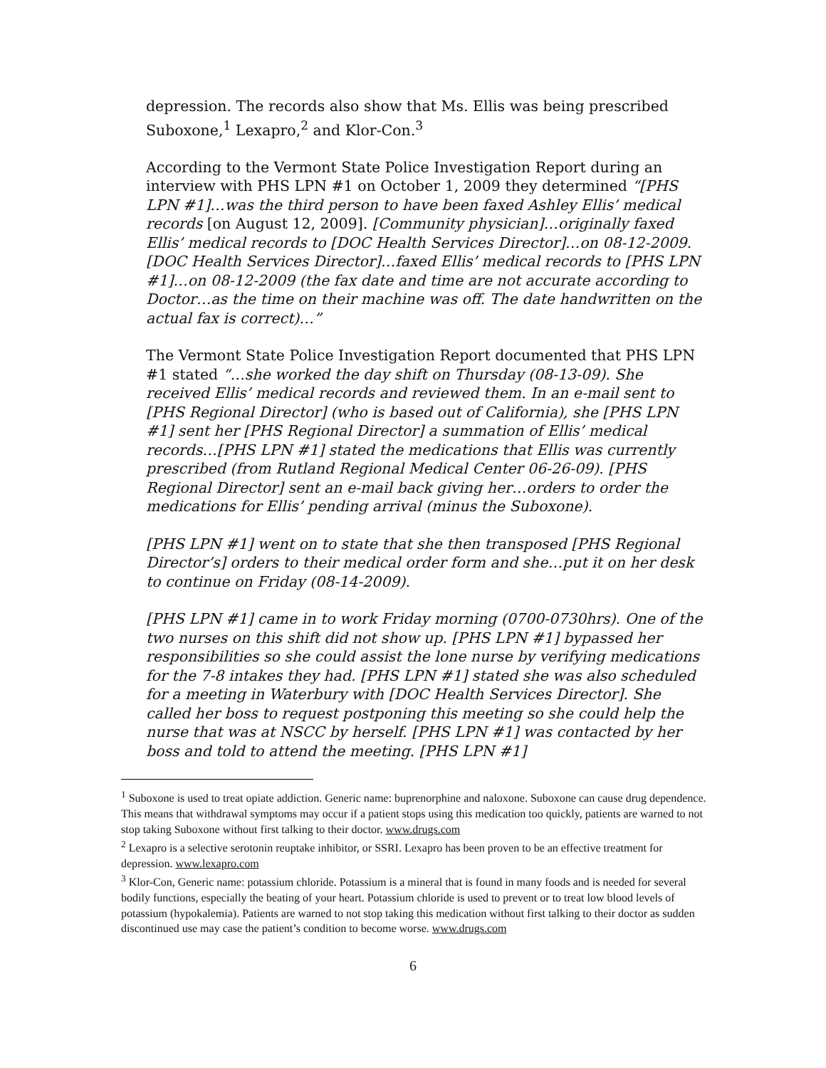depression. The records also show that Ms. Ellis was being prescribed Suboxone,<sup>1</sup> Lexapro,<sup>2</sup> and Klor-Con.<sup>3</sup>
According to the Vermont State Police Investigation Report during an interview with PHS LPN #1 on October 1, 2009 they determined “[PHS LPN #1]…was the third person to have been faxed Ashley Ellis’ medical records [on August 12, 2009]. [Community physician]…originally faxed Ellis’ medical records to [DOC Health Services Director]…on 08-12-2009. [DOC Health Services Director]…faxed Ellis’ medical records to [PHS LPN #1]…on 08-12-2009 (the fax date and time are not accurate according to Doctor…as the time on their machine was off. The date handwritten on the actual fax is correct)…”
The Vermont State Police Investigation Report documented that PHS LPN #1 stated “…she worked the day shift on Thursday (08-13-09). She received Ellis’ medical records and reviewed them. In an e-mail sent to [PHS Regional Director] (who is based out of California), she [PHS LPN #1] sent her [PHS Regional Director] a summation of Ellis’ medical records…[PHS LPN #1] stated the medications that Ellis was currently prescribed (from Rutland Regional Medical Center 06-26-09). [PHS Regional Director] sent an e-mail back giving her…orders to order the medications for Ellis’ pending arrival (minus the Suboxone).
[PHS LPN #1] went on to state that she then transposed [PHS Regional Director’s] orders to their medical order form and she…put it on her desk to continue on Friday (08-14-2009).
[PHS LPN #1] came in to work Friday morning (0700-0730hrs). One of the two nurses on this shift did not show up. [PHS LPN #1] bypassed her responsibilities so she could assist the lone nurse by verifying medications for the 7-8 intakes they had. [PHS LPN #1] stated she was also scheduled for a meeting in Waterbury with [DOC Health Services Director]. She called her boss to request postponing this meeting so she could help the nurse that was at NSCC by herself. [PHS LPN #1] was contacted by her boss and told to attend the meeting. [PHS LPN #1]
<sup>1</sup> Suboxone is used to treat opiate addiction. Generic name: buprenorphine and naloxone. Suboxone can cause drug dependence. This means that withdrawal symptoms may occur if a patient stops using this medication too quickly, patients are warned to not stop taking Suboxone without first talking to their doctor. www.drugs.com
<sup>2</sup> Lexapro is a selective serotonin reuptake inhibitor, or SSRI. Lexapro has been proven to be an effective treatment for depression. www.lexapro.com
<sup>3</sup> Klor-Con, Generic name: potassium chloride. Potassium is a mineral that is found in many foods and is needed for several bodily functions, especially the beating of your heart. Potassium chloride is used to prevent or to treat low blood levels of potassium (hypokalemia). Patients are warned to not stop taking this medication without first talking to their doctor as sudden discontinued use may case the patient’s condition to become worse. www.drugs.com
6